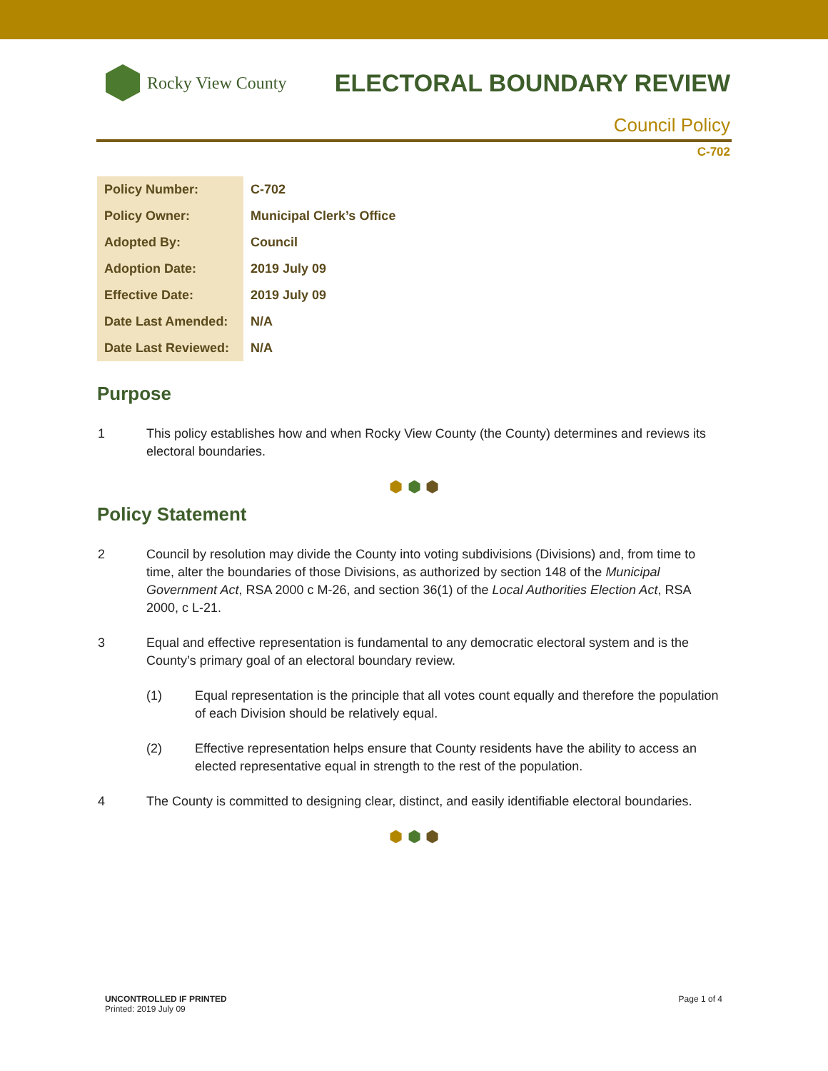Rocky View County
ELECTORAL BOUNDARY REVIEW
Council Policy
C-702
| Policy Number: | C-702 |
| Policy Owner: | Municipal Clerk’s Office |
| Adopted By: | Council |
| Adoption Date: | 2019 July 09 |
| Effective Date: | 2019 July 09 |
| Date Last Amended: | N/A |
| Date Last Reviewed: | N/A |
Purpose
1 This policy establishes how and when Rocky View County (the County) determines and reviews its electoral boundaries.
⬢ ⬢ ⬢
Policy Statement
2 Council by resolution may divide the County into voting subdivisions (Divisions) and, from time to time, alter the boundaries of those Divisions, as authorized by section 148 of the Municipal Government Act, RSA 2000 c M-26, and section 36(1) of the Local Authorities Election Act, RSA 2000, c L-21.
3 Equal and effective representation is fundamental to any democratic electoral system and is the County’s primary goal of an electoral boundary review.
(1) Equal representation is the principle that all votes count equally and therefore the population of each Division should be relatively equal.
(2) Effective representation helps ensure that County residents have the ability to access an elected representative equal in strength to the rest of the population.
4 The County is committed to designing clear, distinct, and easily identifiable electoral boundaries.
⬢ ⬢ ⬢
UNCONTROLLED IF PRINTED
Printed: 2019 July 09
Page 1 of 4